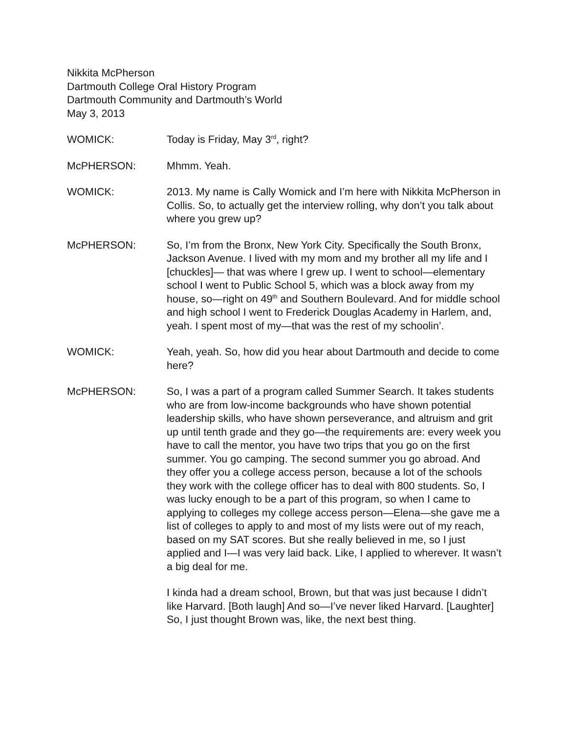Nikkita McPherson
Dartmouth College Oral History Program
Dartmouth Community and Dartmouth’s World
May 3, 2013
WOMICK: Today is Friday, May 3<sup>rd</sup>, right?
McPHERSON: Mhmm. Yeah.
WOMICK: 2013. My name is Cally Womick and I’m here with Nikkita McPherson in Collis. So, to actually get the interview rolling, why don’t you talk about where you grew up?
McPHERSON: So, I’m from the Bronx, New York City. Specifically the South Bronx, Jackson Avenue. I lived with my mom and my brother all my life and I [chuckles]— that was where I grew up. I went to school—elementary school I went to Public School 5, which was a block away from my house, so—right on 49<sup>th</sup> and Southern Boulevard. And for middle school and high school I went to Frederick Douglas Academy in Harlem, and, yeah. I spent most of my—that was the rest of my schoolin’.
WOMICK: Yeah, yeah. So, how did you hear about Dartmouth and decide to come here?
McPHERSON: So, I was a part of a program called Summer Search. It takes students who are from low-income backgrounds who have shown potential leadership skills, who have shown perseverance, and altruism and grit up until tenth grade and they go—the requirements are: every week you have to call the mentor, you have two trips that you go on the first summer. You go camping. The second summer you go abroad. And they offer you a college access person, because a lot of the schools they work with the college officer has to deal with 800 students. So, I was lucky enough to be a part of this program, so when I came to applying to colleges my college access person—Elena—she gave me a list of colleges to apply to and most of my lists were out of my reach, based on my SAT scores. But she really believed in me, so I just applied and I—I was very laid back. Like, I applied to wherever. It wasn’t a big deal for me.
I kinda had a dream school, Brown, but that was just because I didn’t like Harvard. [Both laugh] And so—I’ve never liked Harvard. [Laughter] So, I just thought Brown was, like, the next best thing.